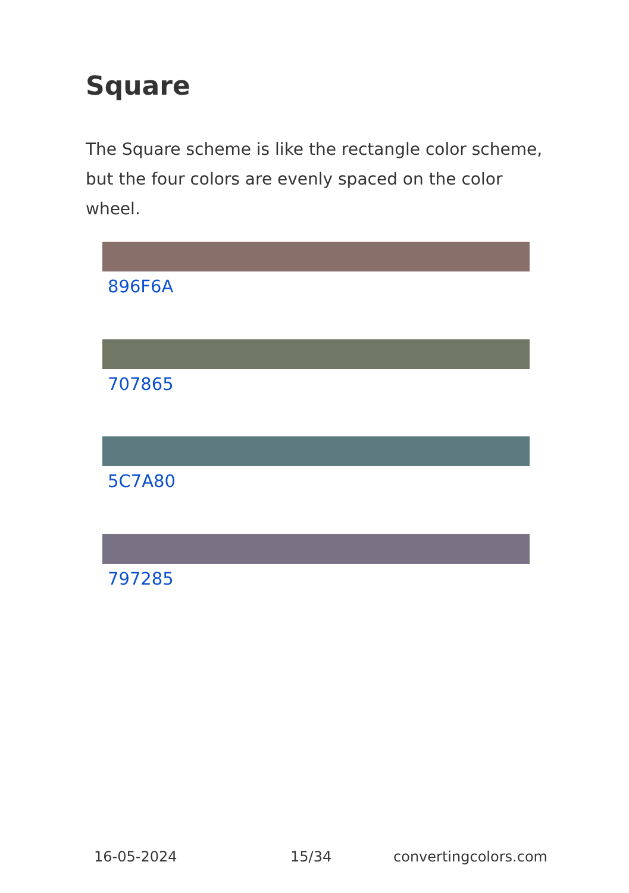Square
The Square scheme is like the rectangle color scheme, but the four colors are evenly spaced on the color wheel.
896F6A
707865
5C7A80
797285
16-05-2024 15/34 convertingcolors.com